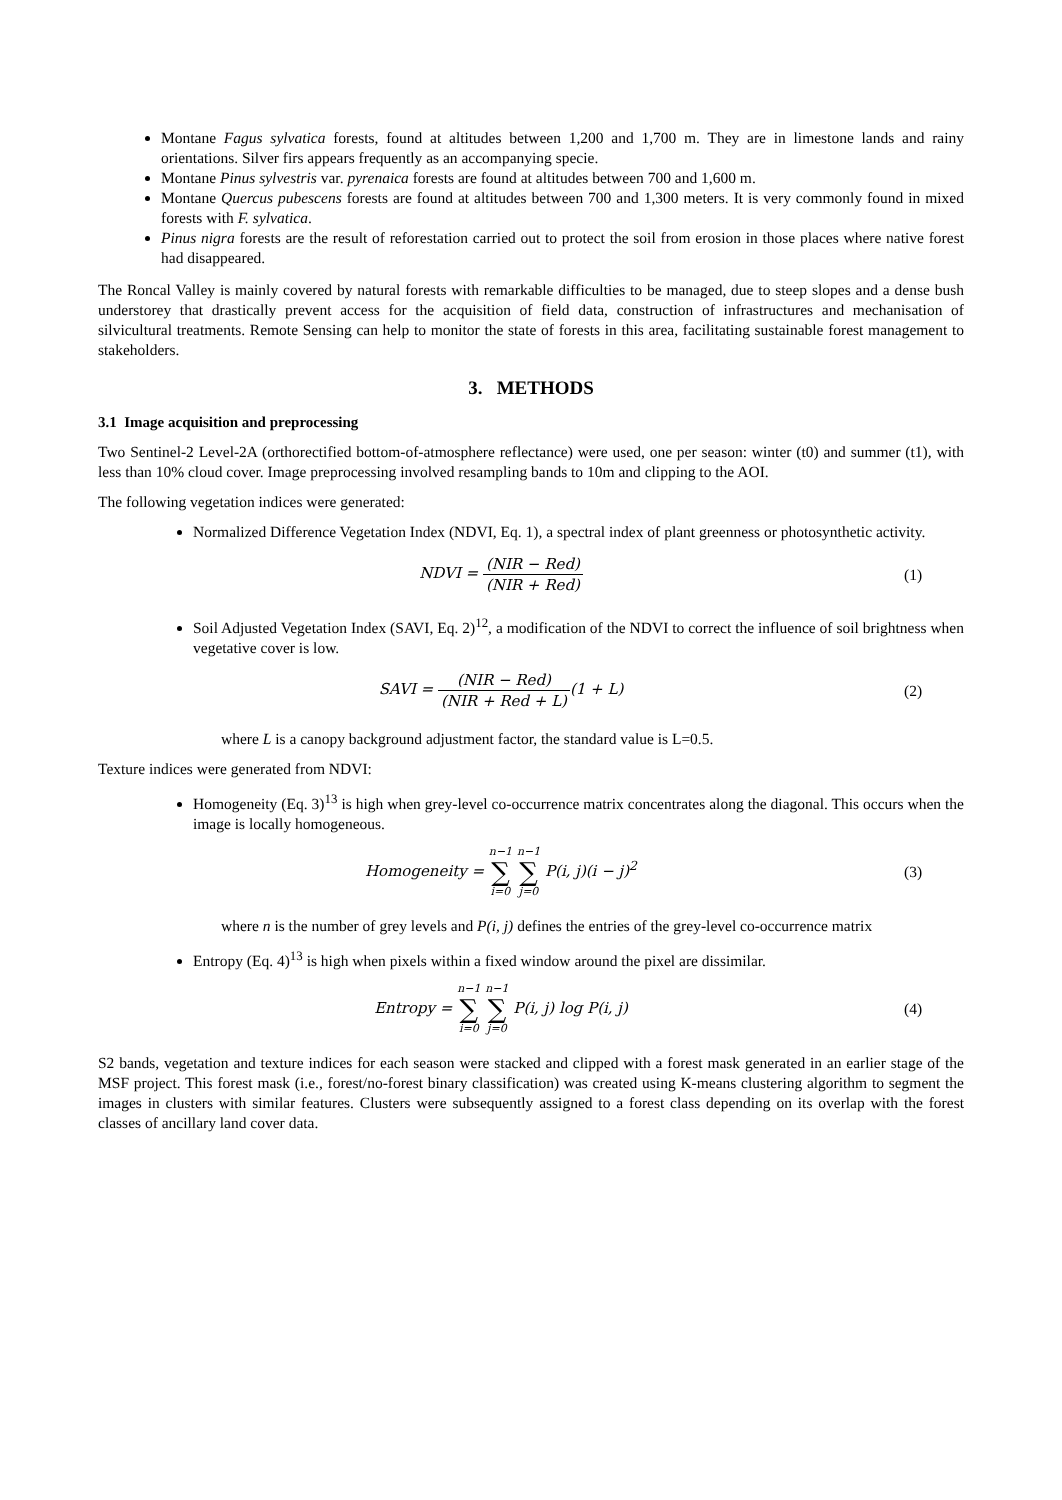Montane Fagus sylvatica forests, found at altitudes between 1,200 and 1,700 m. They are in limestone lands and rainy orientations. Silver firs appears frequently as an accompanying specie.
Montane Pinus sylvestris var. pyrenaica forests are found at altitudes between 700 and 1,600 m.
Montane Quercus pubescens forests are found at altitudes between 700 and 1,300 meters. It is very commonly found in mixed forests with F. sylvatica.
Pinus nigra forests are the result of reforestation carried out to protect the soil from erosion in those places where native forest had disappeared.
The Roncal Valley is mainly covered by natural forests with remarkable difficulties to be managed, due to steep slopes and a dense bush understorey that drastically prevent access for the acquisition of field data, construction of infrastructures and mechanisation of silvicultural treatments. Remote Sensing can help to monitor the state of forests in this area, facilitating sustainable forest management to stakeholders.
3. METHODS
3.1 Image acquisition and preprocessing
Two Sentinel-2 Level-2A (orthorectified bottom-of-atmosphere reflectance) were used, one per season: winter (t0) and summer (t1), with less than 10% cloud cover. Image preprocessing involved resampling bands to 10m and clipping to the AOI.
The following vegetation indices were generated:
Normalized Difference Vegetation Index (NDVI, Eq. 1), a spectral index of plant greenness or photosynthetic activity.
NDVI = (NIR − Red) (NIR + Red) (1)
Soil Adjusted Vegetation Index (SAVI, Eq. 2)<sup>12</sup>, a modification of the NDVI to correct the influence of soil brightness when vegetative cover is low.
SAVI = (NIR − Red) (NIR + Red + L)(1 + L)
(2)
where L is a canopy background adjustment factor, the standard value is L=0.5.
Texture indices were generated from NDVI:
Homogeneity (Eq. 3)<sup>13</sup> is high when grey-level co-occurrence matrix concentrates along the diagonal. This occurs when the image is locally homogeneous.
Homogeneity = n−1 ∑ i=0 n−1 ∑ j=0 P(i, j)(i − j)<sup>2</sup>
(3)
where n is the number of grey levels and P(i, j) defines the entries of the grey-level co-occurrence matrix
Entropy (Eq. 4)<sup>13</sup> is high when pixels within a fixed window around the pixel are dissimilar.
Entropy = n−1 ∑ i=0 n−1 ∑ j=0 P(i, j) log P(i, j)
(4)
S2 bands, vegetation and texture indices for each season were stacked and clipped with a forest mask generated in an earlier stage of the MSF project. This forest mask (i.e., forest/no-forest binary classification) was created using K-means clustering algorithm to segment the images in clusters with similar features. Clusters were subsequently assigned to a forest class depending on its overlap with the forest classes of ancillary land cover data.